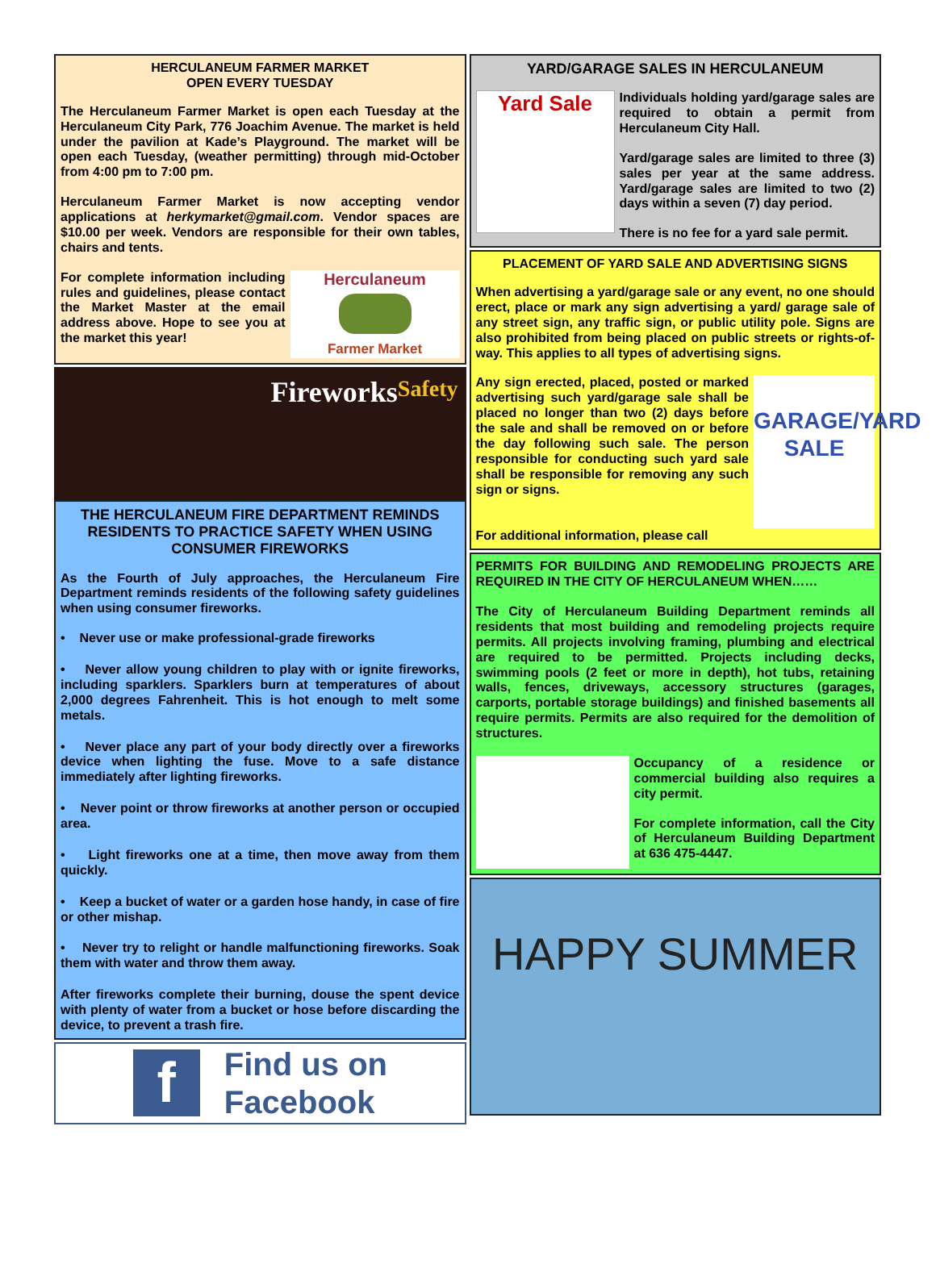HERCULANEUM FARMER MARKET
OPEN EVERY TUESDAY
The Herculaneum Farmer Market is open each Tuesday at the Herculaneum City Park, 776 Joachim Avenue. The market is held under the pavilion at Kade’s Playground. The market will be open each Tuesday, (weather permitting) through mid-October from 4:00 pm to 7:00 pm.
Herculaneum Farmer Market is now accepting vendor applications at herkymarket@gmail.com. Vendor spaces are $10.00 per week. Vendors are responsible for their own tables, chairs and tents.
For complete information including rules and guidelines, please contact the Market Master at the email address above. Hope to see you at the market this year!
Herculaneum
Farmer Market
Fireworks Safety
THE HERCULANEUM FIRE DEPARTMENT REMINDS RESIDENTS TO PRACTICE SAFETY WHEN USING CONSUMER FIREWORKS
As the Fourth of July approaches, the Herculaneum Fire Department reminds residents of the following safety guidelines when using consumer fireworks.
• Never use or make professional-grade fireworks
• Never allow young children to play with or ignite fireworks, including sparklers. Sparklers burn at temperatures of about 2,000 degrees Fahrenheit. This is hot enough to melt some metals.
• Never place any part of your body directly over a fireworks device when lighting the fuse. Move to a safe distance immediately after lighting fireworks.
• Never point or throw fireworks at another person or occupied area.
• Light fireworks one at a time, then move away from them quickly.
• Keep a bucket of water or a garden hose handy, in case of fire or other mishap.
• Never try to relight or handle malfunctioning fireworks. Soak them with water and throw them away.
After fireworks complete their burning, douse the spent device with plenty of water from a bucket or hose before discarding the device, to prevent a trash fire.
f Find us on
Facebook
YARD/GARAGE SALES IN HERCULANEUM
Yard Sale
Individuals holding yard/garage sales are required to obtain a permit from Herculaneum City Hall.
Yard/garage sales are limited to three (3) sales per year at the same address. Yard/garage sales are limited to two (2) days within a seven (7) day period.
There is no fee for a yard sale permit.
PLACEMENT OF YARD SALE AND ADVERTISING SIGNS
When advertising a yard/garage sale or any event, no one should erect, place or mark any sign advertising a yard/ garage sale of any street sign, any traffic sign, or public utility pole. Signs are also prohibited from being placed on public streets or rights-of-way. This applies to all types of advertising signs.
Any sign erected, placed, posted or marked advertising such yard/garage sale shall be placed no longer than two (2) days before the sale and shall be removed on or before the day following such sale. The person responsible for conducting such yard sale shall be responsible for removing any such sign or signs.
GARAGE/YARD SALE
For additional information, please call
PERMITS FOR BUILDING AND REMODELING PROJECTS ARE REQUIRED IN THE CITY OF HERCULANEUM WHEN……
The City of Herculaneum Building Department reminds all residents that most building and remodeling projects require permits. All projects involving framing, plumbing and electrical are required to be permitted. Projects including decks, swimming pools (2 feet or more in depth), hot tubs, retaining walls, fences, driveways, accessory structures (garages, carports, portable storage buildings) and finished basements all require permits. Permits are also required for the demolition of structures.
Occupancy of a residence or commercial building also requires a city permit.
For complete information, call the City of Herculaneum Building Department at 636 475-4447.
HAPPY SUMMER